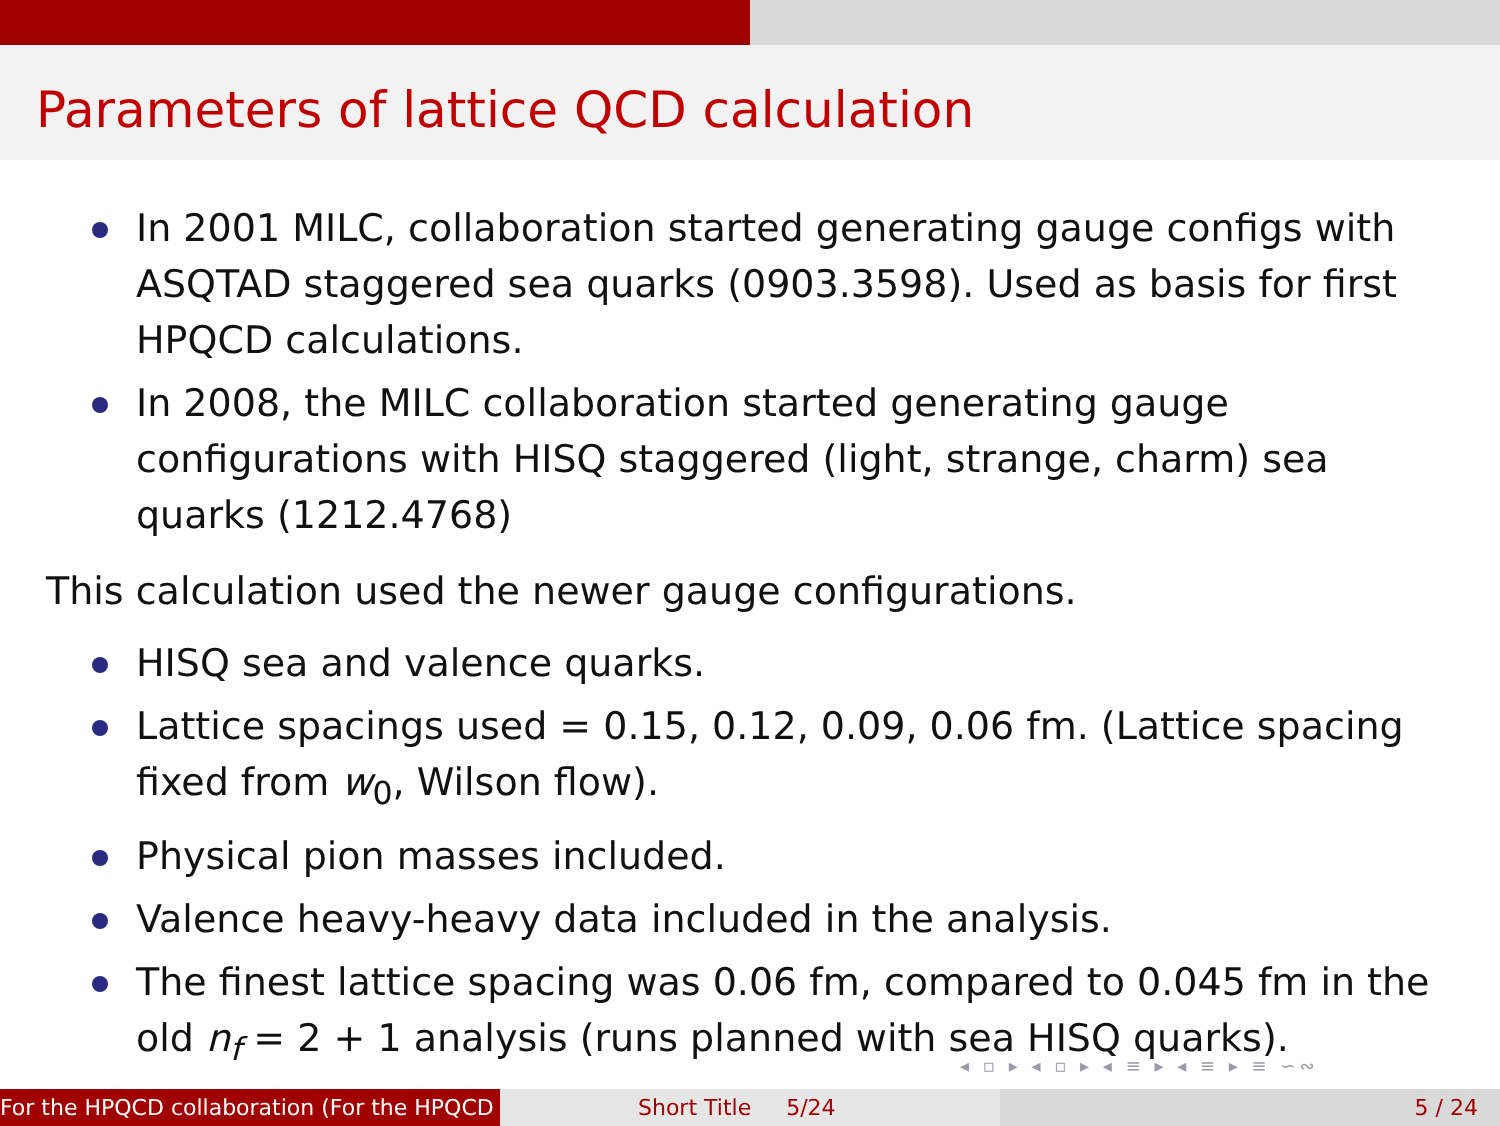Parameters of lattice QCD calculation
In 2001 MILC, collaboration started generating gauge configs with ASQTAD staggered sea quarks (0903.3598). Used as basis for first HPQCD calculations.
In 2008, the MILC collaboration started generating gauge configurations with HISQ staggered (light, strange, charm) sea quarks (1212.4768)
This calculation used the newer gauge configurations.
HISQ sea and valence quarks.
Lattice spacings used = 0.15, 0.12, 0.09, 0.06 fm. (Lattice spacing fixed from w<sub>0</sub>, Wilson flow).
Physical pion masses included.
Valence heavy-heavy data included in the analysis.
The finest lattice spacing was 0.06 fm, compared to 0.045 fm in the old n<sub>f</sub> = 2 + 1 analysis (runs planned with sea HISQ quarks).
◂ ▫ ▸ ◂ ▫ ▸ ◂ ≡ ▸ ◂ ≡ ▸ ≡ ∽∾
For the HPQCD collaboration (For the HPQCD Short Title 5/24 5 / 24